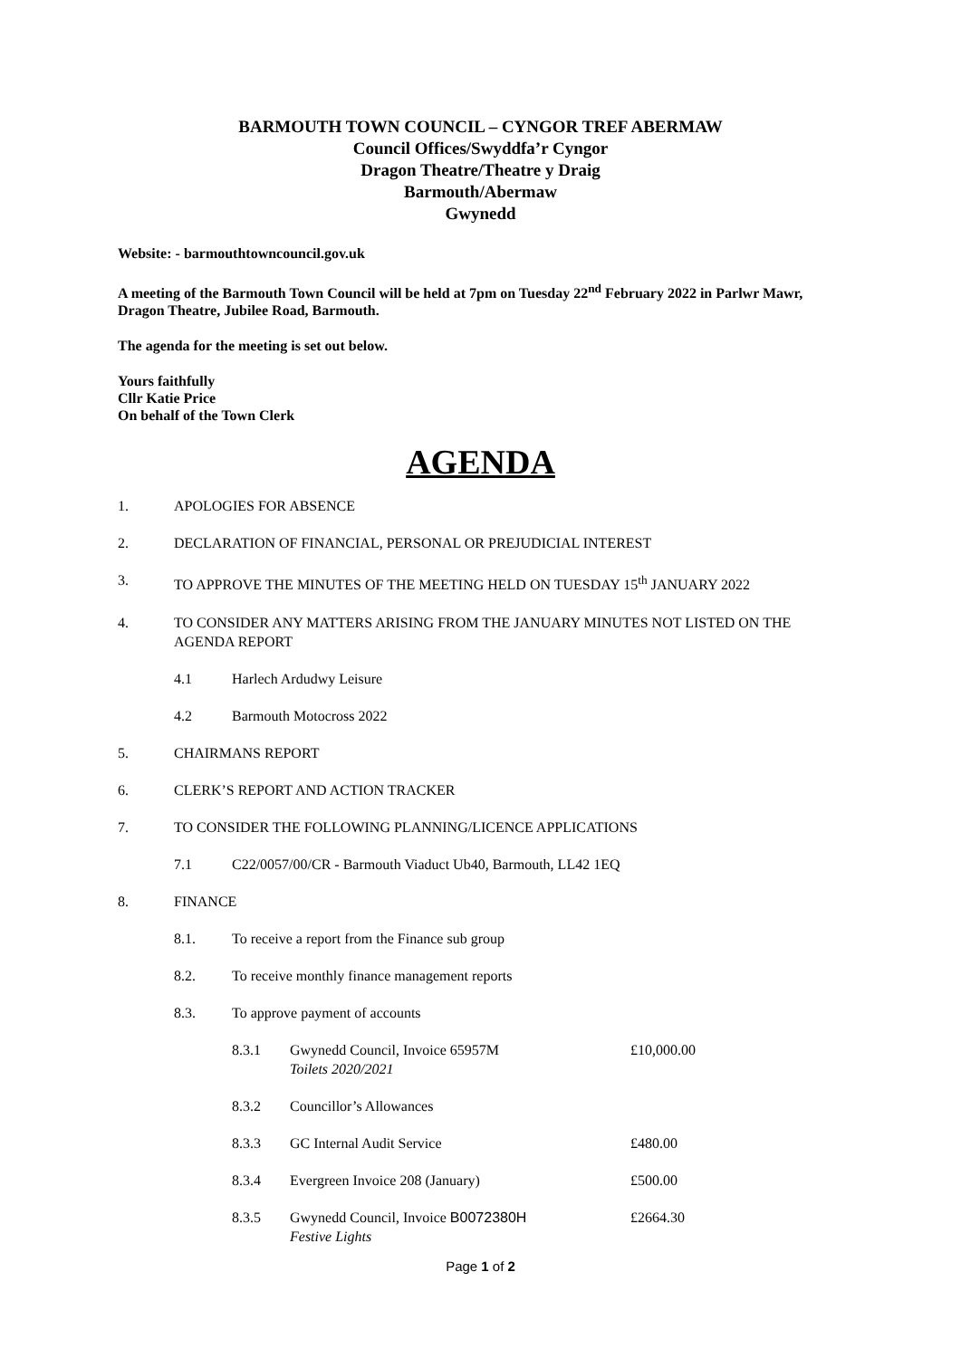BARMOUTH TOWN COUNCIL – CYNGOR TREF ABERMAW
Council Offices/Swyddfa’r Cyngor
Dragon Theatre/Theatre y Draig
Barmouth/Abermaw
Gwynedd
Website: - barmouthtowncouncil.gov.uk
A meeting of the Barmouth Town Council will be held at 7pm on Tuesday 22<sup>nd</sup> February 2022 in Parlwr Mawr, Dragon Theatre, Jubilee Road, Barmouth.
The agenda for the meeting is set out below.
Yours faithfully
Cllr Katie Price
On behalf of the Town Clerk
AGENDA
1. APOLOGIES FOR ABSENCE
2. DECLARATION OF FINANCIAL, PERSONAL OR PREJUDICIAL INTEREST
3. TO APPROVE THE MINUTES OF THE MEETING HELD ON TUESDAY 15<sup>th</sup> JANUARY 2022
4. TO CONSIDER ANY MATTERS ARISING FROM THE JANUARY MINUTES NOT LISTED ON THE AGENDA REPORT
4.1 Harlech Ardudwy Leisure
4.2 Barmouth Motocross 2022
5. CHAIRMANS REPORT
6. CLERK’S REPORT AND ACTION TRACKER
7. TO CONSIDER THE FOLLOWING PLANNING/LICENCE APPLICATIONS
7.1 C22/0057/00/CR - Barmouth Viaduct Ub40, Barmouth, LL42 1EQ
8. FINANCE
8.1. To receive a report from the Finance sub group
8.2. To receive monthly finance management reports
8.3. To approve payment of accounts
8.3.1 Gwynedd Council, Invoice 65957M
Toilets 2020/2021 £10,000.00
8.3.2 Councillor’s Allowances
8.3.3 GC Internal Audit Service £480.00
8.3.4 Evergreen Invoice 208 (January) £500.00
8.3.5 Gwynedd Council, Invoice B0072380H
Festive Lights £2664.30
Page 1 of 2